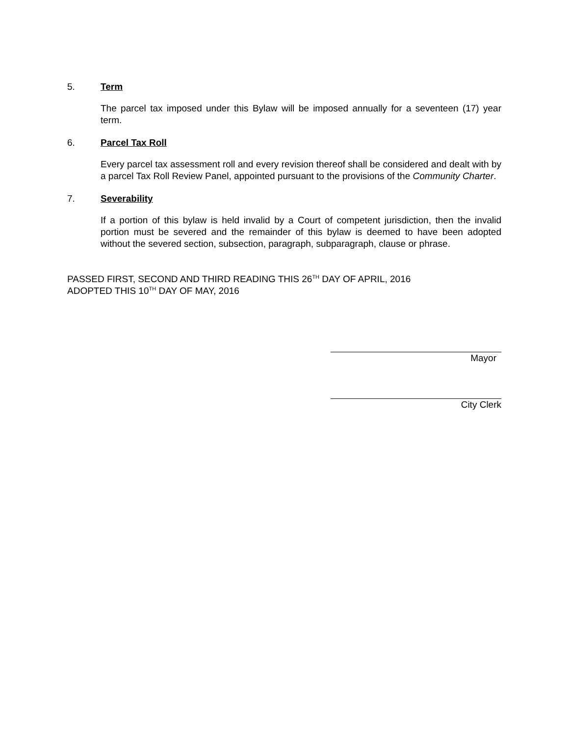5. Term
The parcel tax imposed under this Bylaw will be imposed annually for a seventeen (17) year term.
6. Parcel Tax Roll
Every parcel tax assessment roll and every revision thereof shall be considered and dealt with by a parcel Tax Roll Review Panel, appointed pursuant to the provisions of the Community Charter.
7. Severability
If a portion of this bylaw is held invalid by a Court of competent jurisdiction, then the invalid portion must be severed and the remainder of this bylaw is deemed to have been adopted without the severed section, subsection, paragraph, subparagraph, clause or phrase.
PASSED FIRST, SECOND AND THIRD READING THIS 26<sup>TH</sup> DAY OF APRIL, 2016
ADOPTED THIS 10<sup>TH</sup> DAY OF MAY, 2016
Mayor
City Clerk